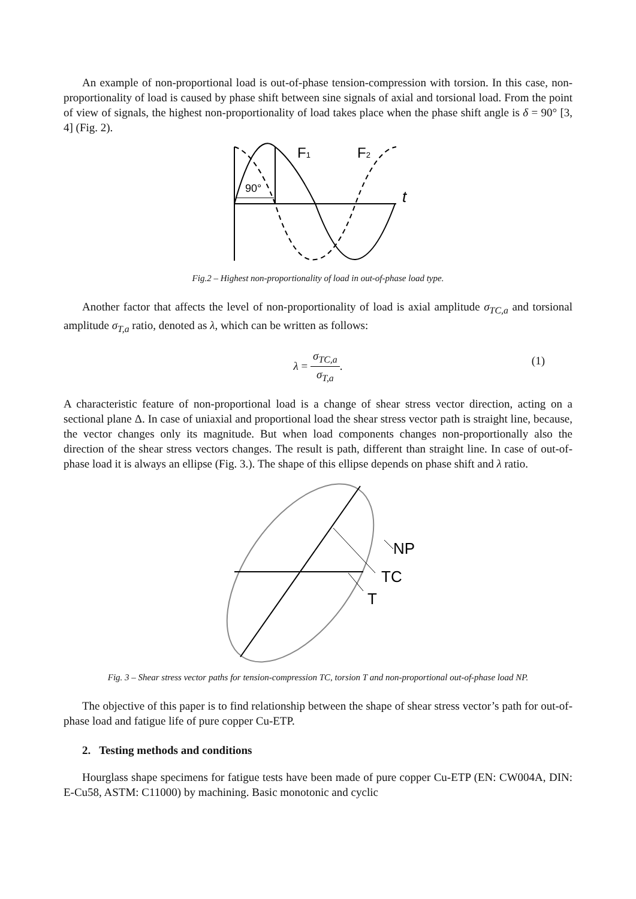An example of non-proportional load is out-of-phase tension-compression with torsion. In this case, non-proportionality of load is caused by phase shift between sine signals of axial and torsional load. From the point of view of signals, the highest non-proportionality of load takes place when the phase shift angle is δ = 90° [3, 4] (Fig. 2).
90°
F1
F2
t
Fig.2 – Highest non-proportionality of load in out-of-phase load type.
Another factor that affects the level of non-proportionality of load is axial amplitude σ<sub>TC,a</sub> and torsional amplitude σ<sub>T,a</sub> ratio, denoted as λ, which can be written as follows:
λ = σ<sub>TC,a</sub> σ<sub>T,a</sub>. (1)
A characteristic feature of non-proportional load is a change of shear stress vector direction, acting on a sectional plane Δ. In case of uniaxial and proportional load the shear stress vector path is straight line, because, the vector changes only its magnitude. But when load components changes non-proportionally also the direction of the shear stress vectors changes. The result is path, different than straight line. In case of out-of-phase load it is always an ellipse (Fig. 3.). The shape of this ellipse depends on phase shift and λ ratio.
NP
TC
T
Fig. 3 – Shear stress vector paths for tension-compression TC, torsion T and non-proportional out-of-phase load NP.
The objective of this paper is to find relationship between the shape of shear stress vector’s path for out-of-phase load and fatigue life of pure copper Cu-ETP.
2. Testing methods and conditions
Hourglass shape specimens for fatigue tests have been made of pure copper Cu-ETP (EN: CW004A, DIN: E-Cu58, ASTM: C11000) by machining. Basic monotonic and cyclic